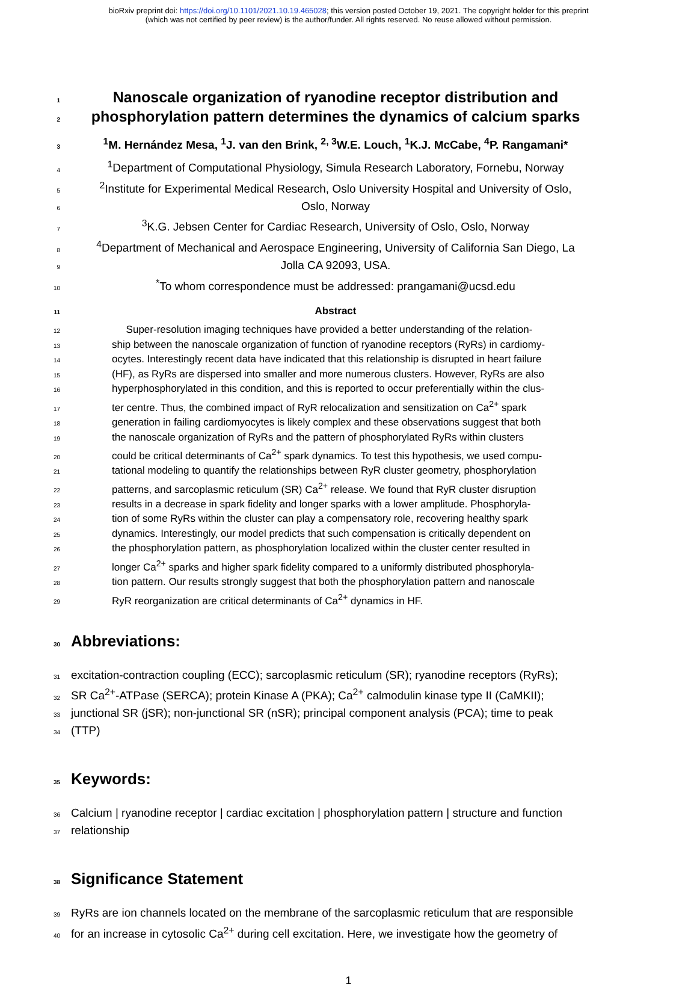bioRxiv preprint doi: https://doi.org/10.1101/2021.10.19.465028; this version posted October 19, 2021. The copyright holder for this preprint
(which was not certified by peer review) is the author/funder. All rights reserved. No reuse allowed without permission.
1 Nanoscale organization of ryanodine receptor distribution and
2 phosphorylation pattern determines the dynamics of calcium sparks
3<sup>1</sup>M. Hernández Mesa, <sup>1</sup>J. van den Brink, <sup>2, 3</sup>W.E. Louch, <sup>1</sup>K.J. McCabe, <sup>4</sup>P. Rangamani*
4<sup>1</sup>Department of Computational Physiology, Simula Research Laboratory, Fornebu, Norway
5<sup>2</sup>Institute for Experimental Medical Research, Oslo University Hospital and University of Oslo,
6 Oslo, Norway
7<sup>3</sup>K.G. Jebsen Center for Cardiac Research, University of Oslo, Oslo, Norway
8<sup>4</sup>Department of Mechanical and Aerospace Engineering, University of California San Diego, La
9 Jolla CA 92093, USA.
10<sup>*</sup>To whom correspondence must be addressed: prangamani@ucsd.edu
11 Abstract
12 Super-resolution imaging techniques have provided a better understanding of the relation-
13 ship between the nanoscale organization of function of ryanodine receptors (RyRs) in cardiomy-
14 ocytes. Interestingly recent data have indicated that this relationship is disrupted in heart failure
15 (HF), as RyRs are dispersed into smaller and more numerous clusters. However, RyRs are also
16 hyperphosphorylated in this condition, and this is reported to occur preferentially within the clus-
17 ter centre. Thus, the combined impact of RyR relocalization and sensitization on Ca<sup>2+</sup> spark
18 generation in failing cardiomyocytes is likely complex and these observations suggest that both
19 the nanoscale organization of RyRs and the pattern of phosphorylated RyRs within clusters
20 could be critical determinants of Ca<sup>2+</sup> spark dynamics. To test this hypothesis, we used compu-
21 tational modeling to quantify the relationships between RyR cluster geometry, phosphorylation
22 patterns, and sarcoplasmic reticulum (SR) Ca<sup>2+</sup> release. We found that RyR cluster disruption
23 results in a decrease in spark fidelity and longer sparks with a lower amplitude. Phosphoryla-
24 tion of some RyRs within the cluster can play a compensatory role, recovering healthy spark
25 dynamics. Interestingly, our model predicts that such compensation is critically dependent on
26 the phosphorylation pattern, as phosphorylation localized within the cluster center resulted in
27 longer Ca<sup>2+</sup> sparks and higher spark fidelity compared to a uniformly distributed phosphoryla-
28 tion pattern. Our results strongly suggest that both the phosphorylation pattern and nanoscale
29 RyR reorganization are critical determinants of Ca<sup>2+</sup> dynamics in HF.
30 Abbreviations:
31 excitation-contraction coupling (ECC); sarcoplasmic reticulum (SR); ryanodine receptors (RyRs);
32 SR Ca<sup>2+</sup>-ATPase (SERCA); protein Kinase A (PKA); Ca<sup>2+</sup> calmodulin kinase type II (CaMKII);
33 junctional SR (jSR); non-junctional SR (nSR); principal component analysis (PCA); time to peak
34 (TTP)
35 Keywords:
36 Calcium | ryanodine receptor | cardiac excitation | phosphorylation pattern | structure and function
37 relationship
38 Significance Statement
39 RyRs are ion channels located on the membrane of the sarcoplasmic reticulum that are responsible
40 for an increase in cytosolic Ca<sup>2+</sup> during cell excitation. Here, we investigate how the geometry of
1